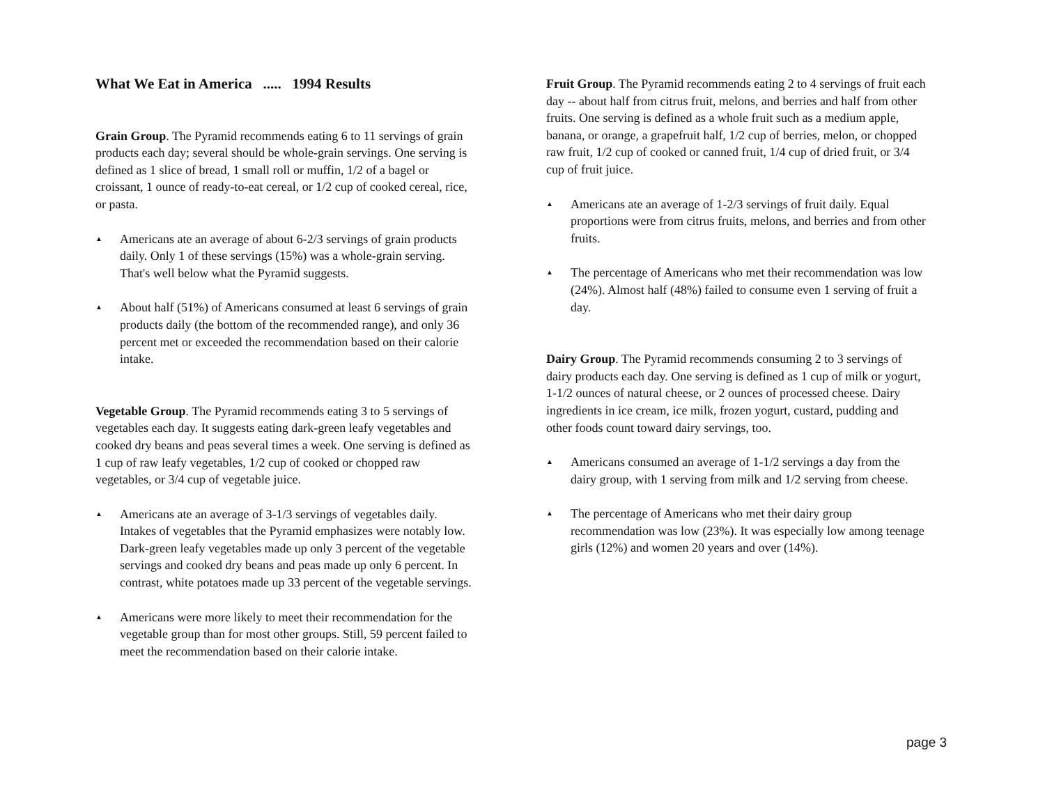What We Eat in America ..... 1994 Results
Grain Group. The Pyramid recommends eating 6 to 11 servings of grain products each day; several should be whole-grain servings. One serving is defined as 1 slice of bread, 1 small roll or muffin, 1/2 of a bagel or croissant, 1 ounce of ready-to-eat cereal, or 1/2 cup of cooked cereal, rice, or pasta.
▲ Americans ate an average of about 6-2/3 servings of grain products daily. Only 1 of these servings (15%) was a whole-grain serving. That's well below what the Pyramid suggests.
▲ About half (51%) of Americans consumed at least 6 servings of grain products daily (the bottom of the recommended range), and only 36 percent met or exceeded the recommendation based on their calorie intake.
Vegetable Group. The Pyramid recommends eating 3 to 5 servings of vegetables each day. It suggests eating dark-green leafy vegetables and cooked dry beans and peas several times a week. One serving is defined as 1 cup of raw leafy vegetables, 1/2 cup of cooked or chopped raw vegetables, or 3/4 cup of vegetable juice.
▲ Americans ate an average of 3-1/3 servings of vegetables daily. Intakes of vegetables that the Pyramid emphasizes were notably low. Dark-green leafy vegetables made up only 3 percent of the vegetable servings and cooked dry beans and peas made up only 6 percent. In contrast, white potatoes made up 33 percent of the vegetable servings.
▲ Americans were more likely to meet their recommendation for the vegetable group than for most other groups. Still, 59 percent failed to meet the recommendation based on their calorie intake.
Fruit Group. The Pyramid recommends eating 2 to 4 servings of fruit each day -- about half from citrus fruit, melons, and berries and half from other fruits. One serving is defined as a whole fruit such as a medium apple, banana, or orange, a grapefruit half, 1/2 cup of berries, melon, or chopped raw fruit, 1/2 cup of cooked or canned fruit, 1/4 cup of dried fruit, or 3/4 cup of fruit juice.
▲ Americans ate an average of 1-2/3 servings of fruit daily. Equal proportions were from citrus fruits, melons, and berries and from other fruits.
▲ The percentage of Americans who met their recommendation was low (24%). Almost half (48%) failed to consume even 1 serving of fruit a day.
Dairy Group. The Pyramid recommends consuming 2 to 3 servings of dairy products each day. One serving is defined as 1 cup of milk or yogurt, 1-1/2 ounces of natural cheese, or 2 ounces of processed cheese. Dairy ingredients in ice cream, ice milk, frozen yogurt, custard, pudding and other foods count toward dairy servings, too.
▲ Americans consumed an average of 1-1/2 servings a day from the dairy group, with 1 serving from milk and 1/2 serving from cheese.
▲ The percentage of Americans who met their dairy group recommendation was low (23%). It was especially low among teenage girls (12%) and women 20 years and over (14%).
page 3